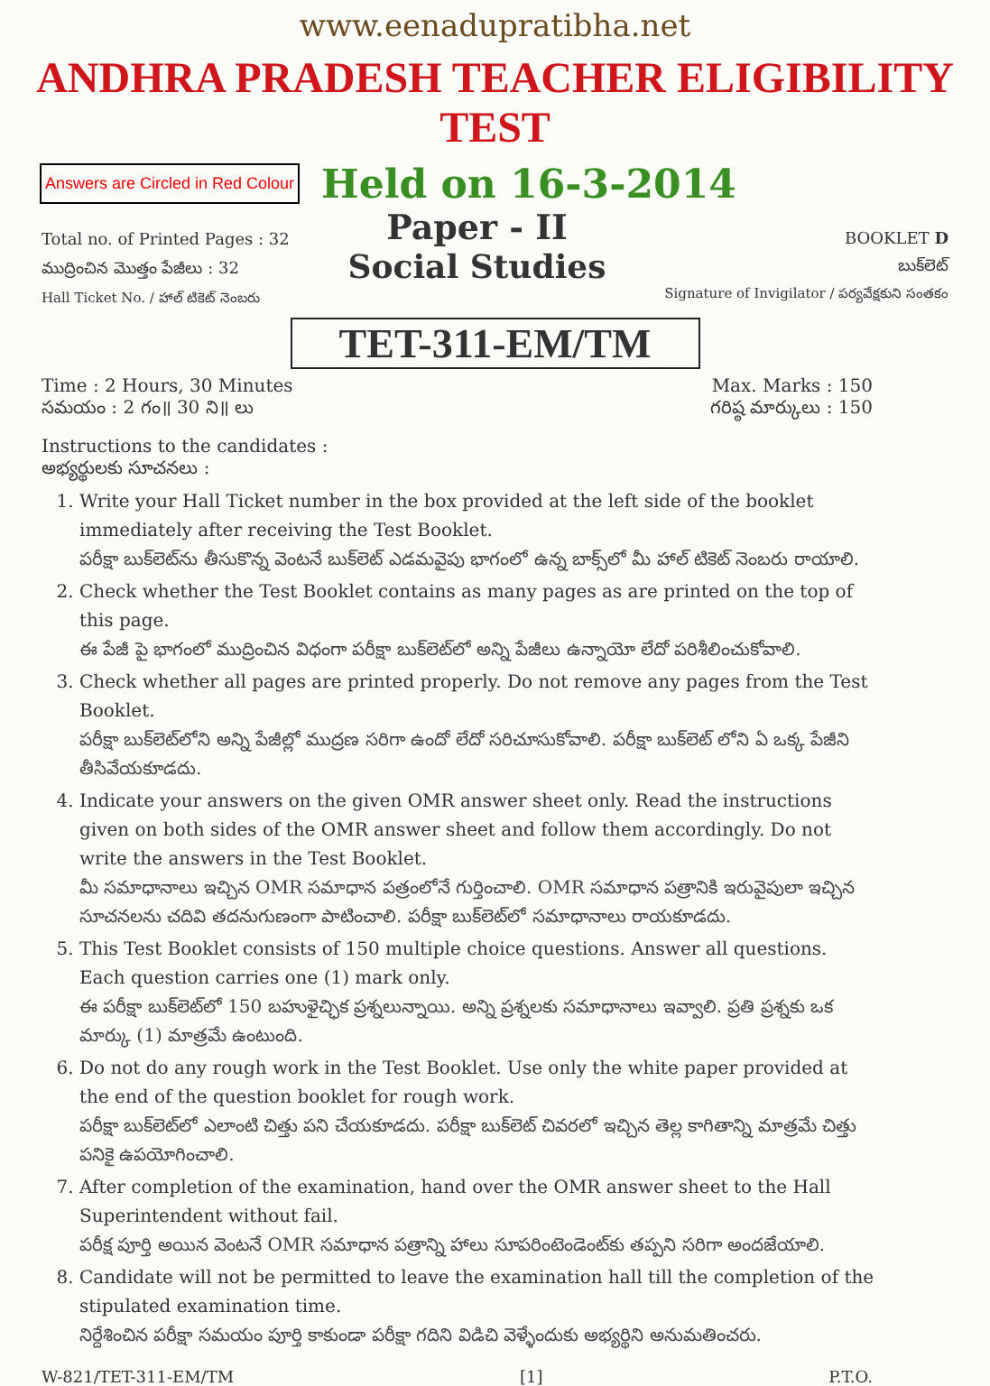www.eenadupratibha.net
ANDHRA PRADESH TEACHER ELIGIBILITY TEST
Answers are Circled in Red Colour
Held on 16-3-2014
Total no. of Printed Pages : 32
ముద్రించిన మొత్తం పేజీలు : 32
Hall Ticket No. / హాల్ టికెట్ నెంబరు
Paper - II
Social Studies
BOOKLET D
బుక్‌లెట్
Signature of Invigilator / పర్యవేక్షకుని సంతకం
TET-311-EM/TM
Time : 2 Hours, 30 Minutes
సమయం : 2 గం॥ 30 ని॥ లు
Max. Marks : 150
గరిష్ఠ మార్కులు : 150
Instructions to the candidates :
అభ్యర్థులకు సూచనలు :
1. Write your Hall Ticket number in the box provided at the left side of the booklet immediately after receiving the Test Booklet.
పరీక్షా బుక్‌లెట్‌ను తీసుకొన్న వెంటనే బుక్‌లెట్ ఎడమవైపు భాగంలో ఉన్న బాక్స్‌లో మీ హాల్ టికెట్ నెంబరు రాయాలి.
2. Check whether the Test Booklet contains as many pages as are printed on the top of this page.
ఈ పేజీ పై భాగంలో ముద్రించిన విధంగా పరీక్షా బుక్‌లెట్‌లో అన్ని పేజీలు ఉన్నాయో లేదో పరిశీలించుకోవాలి.
3. Check whether all pages are printed properly. Do not remove any pages from the Test Booklet.
పరీక్షా బుక్‌లెట్‌లోని అన్ని పేజీల్లో ముద్రణ సరిగా ఉందో లేదో సరిచూసుకోవాలి. పరీక్షా బుక్‌లెట్ లోని ఏ ఒక్క పేజీని తీసివేయకూడదు.
4. Indicate your answers on the given OMR answer sheet only. Read the instructions given on both sides of the OMR answer sheet and follow them accordingly. Do not write the answers in the Test Booklet.
మీ సమాధానాలు ఇచ్చిన OMR సమాధాన పత్రంలోనే గుర్తించాలి. OMR సమాధాన పత్రానికి ఇరువైపులా ఇచ్చిన సూచనలను చదివి తదనుగుణంగా పాటించాలి. పరీక్షా బుక్‌లెట్‌లో సమాధానాలు రాయకూడదు.
5. This Test Booklet consists of 150 multiple choice questions. Answer all questions. Each question carries one (1) mark only.
ఈ పరీక్షా బుక్‌లెట్‌లో 150 బహుళైచ్ఛిక ప్రశ్నలున్నాయి. అన్ని ప్రశ్నలకు సమాధానాలు ఇవ్వాలి. ప్రతి ప్రశ్నకు ఒక మార్కు (1) మాత్రమే ఉంటుంది.
6. Do not do any rough work in the Test Booklet. Use only the white paper provided at the end of the question booklet for rough work.
పరీక్షా బుక్‌లెట్‌లో ఎలాంటి చిత్తు పని చేయకూడదు. పరీక్షా బుక్‌లెట్ చివరలో ఇచ్చిన తెల్ల కాగితాన్ని మాత్రమే చిత్తు పనికై ఉపయోగించాలి.
7. After completion of the examination, hand over the OMR answer sheet to the Hall Superintendent without fail.
పరీక్ష పూర్తి అయిన వెంటనే OMR సమాధాన పత్రాన్ని హాలు సూపరింటెండెంట్‌కు తప్పని సరిగా అందజేయాలి.
8. Candidate will not be permitted to leave the examination hall till the completion of the stipulated examination time.
నిర్దేశించిన పరీక్షా సమయం పూర్తి కాకుండా పరీక్షా గదిని విడిచి వెళ్ళేందుకు అభ్యర్థిని అనుమతించరు.
W-821/TET-311-EM/TM [1] P.T.O.